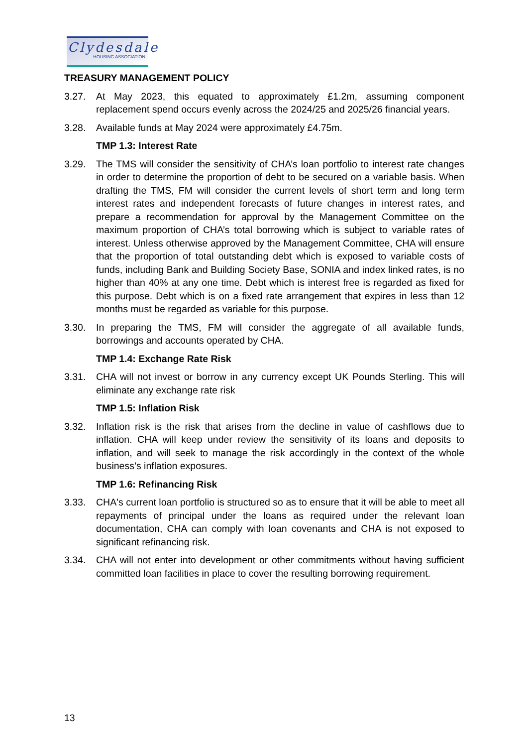Clydesdale
HOUSING ASSOCIATION
TREASURY MANAGEMENT POLICY
3.27. At May 2023, this equated to approximately £1.2m, assuming component replacement spend occurs evenly across the 2024/25 and 2025/26 financial years.
3.28. Available funds at May 2024 were approximately £4.75m.
TMP 1.3: Interest Rate
3.29. The TMS will consider the sensitivity of CHA’s loan portfolio to interest rate changes in order to determine the proportion of debt to be secured on a variable basis. When drafting the TMS, FM will consider the current levels of short term and long term interest rates and independent forecasts of future changes in interest rates, and prepare a recommendation for approval by the Management Committee on the maximum proportion of CHA’s total borrowing which is subject to variable rates of interest. Unless otherwise approved by the Management Committee, CHA will ensure that the proportion of total outstanding debt which is exposed to variable costs of funds, including Bank and Building Society Base, SONIA and index linked rates, is no higher than 40% at any one time. Debt which is interest free is regarded as fixed for this purpose. Debt which is on a fixed rate arrangement that expires in less than 12 months must be regarded as variable for this purpose.
3.30. In preparing the TMS, FM will consider the aggregate of all available funds, borrowings and accounts operated by CHA.
TMP 1.4: Exchange Rate Risk
3.31. CHA will not invest or borrow in any currency except UK Pounds Sterling. This will eliminate any exchange rate risk
TMP 1.5: Inflation Risk
3.32. Inflation risk is the risk that arises from the decline in value of cashflows due to inflation. CHA will keep under review the sensitivity of its loans and deposits to inflation, and will seek to manage the risk accordingly in the context of the whole business’s inflation exposures.
TMP 1.6: Refinancing Risk
3.33. CHA's current loan portfolio is structured so as to ensure that it will be able to meet all repayments of principal under the loans as required under the relevant loan documentation, CHA can comply with loan covenants and CHA is not exposed to significant refinancing risk.
3.34. CHA will not enter into development or other commitments without having sufficient committed loan facilities in place to cover the resulting borrowing requirement.
13